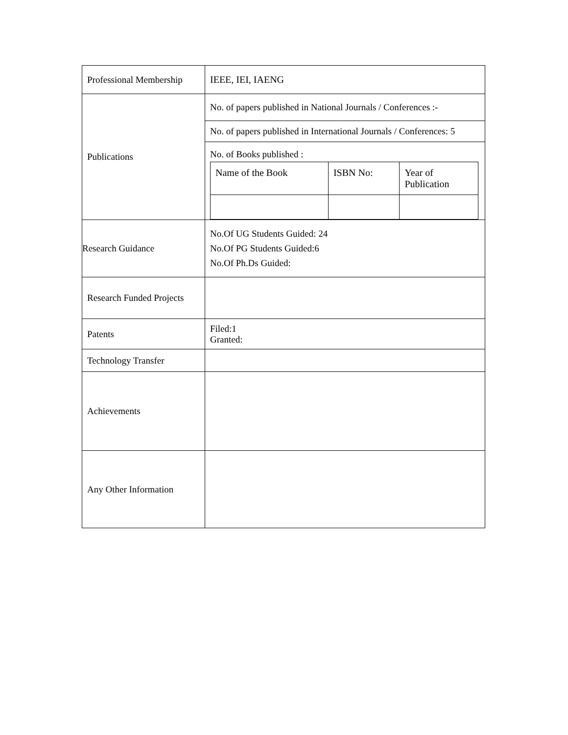| Professional Membership | IEEE, IEI, IAENG |
| Publications | No. of papers published in National Journals / Conferences :- No. of papers published in International Journals / Conferences: 5 No. of Books published : / Name of the Book / ISBN No: / Year of Publication / |
| Research Guidance | No.Of UG Students Guided: 24 No.Of PG Students Guided:6 No.Of Ph.Ds Guided: |
| Research Funded Projects | |
| Patents | Filed:1 Granted: |
| Technology Transfer | |
| Achievements | |
| Any Other Information | |